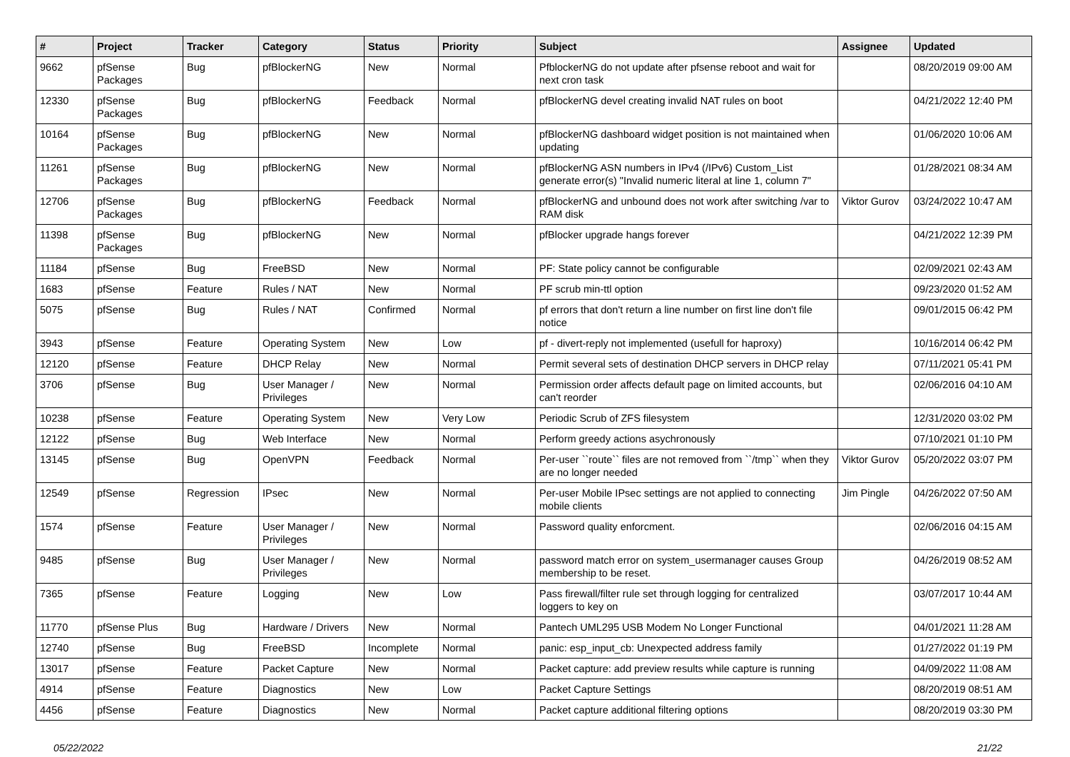| # | Project | Tracker | Category | Status | Priority | Subject | Assignee | Updated |
| --- | --- | --- | --- | --- | --- | --- | --- | --- |
| 9662 | pfSense Packages | Bug | pfBlockerNG | New | Normal | PfblockerNG do not update after pfsense reboot and wait for next cron task | | 08/20/2019 09:00 AM |
| 12330 | pfSense Packages | Bug | pfBlockerNG | Feedback | Normal | pfBlockerNG devel creating invalid NAT rules on boot | | 04/21/2022 12:40 PM |
| 10164 | pfSense Packages | Bug | pfBlockerNG | New | Normal | pfBlockerNG dashboard widget position is not maintained when updating | | 01/06/2020 10:06 AM |
| 11261 | pfSense Packages | Bug | pfBlockerNG | New | Normal | pfBlockerNG ASN numbers in IPv4 (/IPv6) Custom_List generate error(s) "Invalid numeric literal at line 1, column 7" | | 01/28/2021 08:34 AM |
| 12706 | pfSense Packages | Bug | pfBlockerNG | Feedback | Normal | pfBlockerNG and unbound does not work after switching /var to RAM disk | Viktor Gurov | 03/24/2022 10:47 AM |
| 11398 | pfSense Packages | Bug | pfBlockerNG | New | Normal | pfBlocker upgrade hangs forever | | 04/21/2022 12:39 PM |
| 11184 | pfSense | Bug | FreeBSD | New | Normal | PF: State policy cannot be configurable | | 02/09/2021 02:43 AM |
| 1683 | pfSense | Feature | Rules / NAT | New | Normal | PF scrub min-ttl option | | 09/23/2020 01:52 AM |
| 5075 | pfSense | Bug | Rules / NAT | Confirmed | Normal | pf errors that don't return a line number on first line don't file notice | | 09/01/2015 06:42 PM |
| 3943 | pfSense | Feature | Operating System | New | Low | pf - divert-reply not implemented (usefull for haproxy) | | 10/16/2014 06:42 PM |
| 12120 | pfSense | Feature | DHCP Relay | New | Normal | Permit several sets of destination DHCP servers in DHCP relay | | 07/11/2021 05:41 PM |
| 3706 | pfSense | Bug | User Manager / Privileges | New | Normal | Permission order affects default page on limited accounts, but can't reorder | | 02/06/2016 04:10 AM |
| 10238 | pfSense | Feature | Operating System | New | Very Low | Periodic Scrub of ZFS filesystem | | 12/31/2020 03:02 PM |
| 12122 | pfSense | Bug | Web Interface | New | Normal | Perform greedy actions asychronously | | 07/10/2021 01:10 PM |
| 13145 | pfSense | Bug | OpenVPN | Feedback | Normal | Per-user ``route`` files are not removed from ``/tmp`` when they are no longer needed | Viktor Gurov | 05/20/2022 03:07 PM |
| 12549 | pfSense | Regression | IPsec | New | Normal | Per-user Mobile IPsec settings are not applied to connecting mobile clients | Jim Pingle | 04/26/2022 07:50 AM |
| 1574 | pfSense | Feature | User Manager / Privileges | New | Normal | Password quality enforcment. | | 02/06/2016 04:15 AM |
| 9485 | pfSense | Bug | User Manager / Privileges | New | Normal | password match error on system_usermanager causes Group membership to be reset. | | 04/26/2019 08:52 AM |
| 7365 | pfSense | Feature | Logging | New | Low | Pass firewall/filter rule set through logging for centralized loggers to key on | | 03/07/2017 10:44 AM |
| 11770 | pfSense Plus | Bug | Hardware / Drivers | New | Normal | Pantech UML295 USB Modem No Longer Functional | | 04/01/2021 11:28 AM |
| 12740 | pfSense | Bug | FreeBSD | Incomplete | Normal | panic: esp_input_cb: Unexpected address family | | 01/27/2022 01:19 PM |
| 13017 | pfSense | Feature | Packet Capture | New | Normal | Packet capture: add preview results while capture is running | | 04/09/2022 11:08 AM |
| 4914 | pfSense | Feature | Diagnostics | New | Low | Packet Capture Settings | | 08/20/2019 08:51 AM |
| 4456 | pfSense | Feature | Diagnostics | New | Normal | Packet capture additional filtering options | | 08/20/2019 03:30 PM |
05/22/2022 21/22